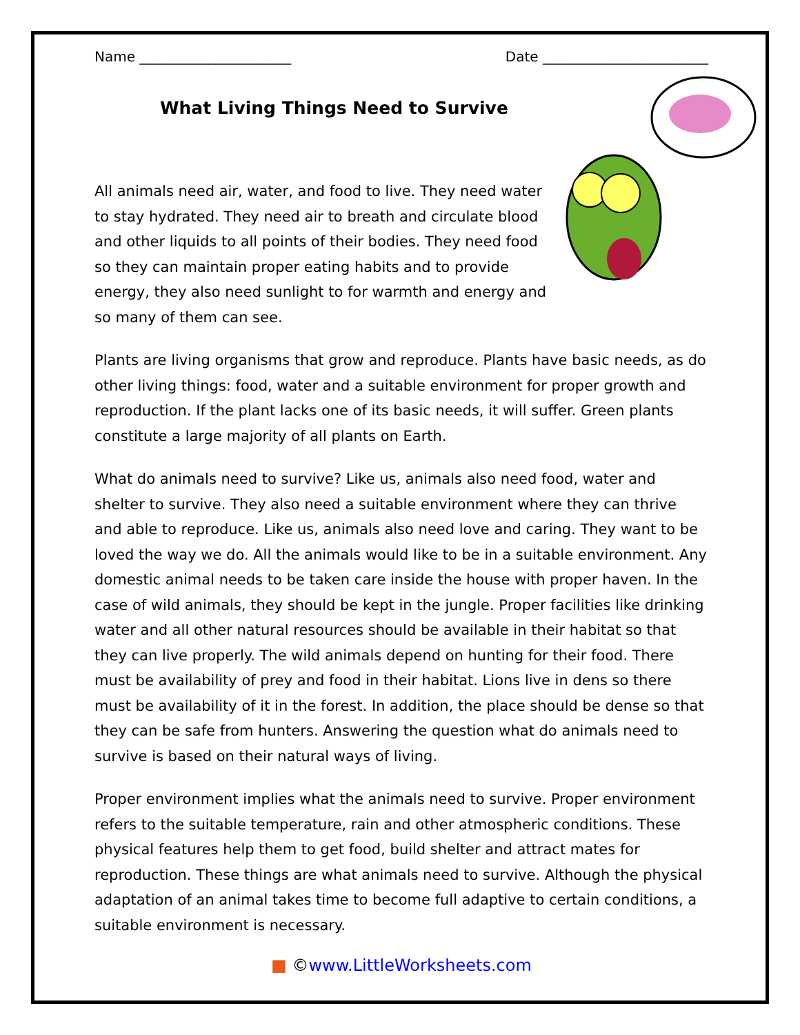Name ______________________ Date ________________________
What Living Things Need to Survive
All animals need air, water, and food to live. They need water to stay hydrated. They need air to breath and circulate blood and other liquids to all points of their bodies. They need food so they can maintain proper eating habits and to provide energy, they also need sunlight to for warmth and energy and so many of them can see.
Plants are living organisms that grow and reproduce. Plants have basic needs, as do other living things: food, water and a suitable environment for proper growth and reproduction. If the plant lacks one of its basic needs, it will suffer. Green plants constitute a large majority of all plants on Earth.
What do animals need to survive? Like us, animals also need food, water and shelter to survive. They also need a suitable environment where they can thrive and able to reproduce. Like us, animals also need love and caring. They want to be loved the way we do. All the animals would like to be in a suitable environment. Any domestic animal needs to be taken care inside the house with proper haven. In the case of wild animals, they should be kept in the jungle. Proper facilities like drinking water and all other natural resources should be available in their habitat so that they can live properly. The wild animals depend on hunting for their food. There must be availability of prey and food in their habitat. Lions live in dens so there must be availability of it in the forest. In addition, the place should be dense so that they can be safe from hunters. Answering the question what do animals need to survive is based on their natural ways of living.
Proper environment implies what the animals need to survive. Proper environment refers to the suitable temperature, rain and other atmospheric conditions. These physical features help them to get food, build shelter and attract mates for reproduction. These things are what animals need to survive. Although the physical adaptation of an animal takes time to become full adaptive to certain conditions, a suitable environment is necessary.
■ ©www.LittleWorksheets.com